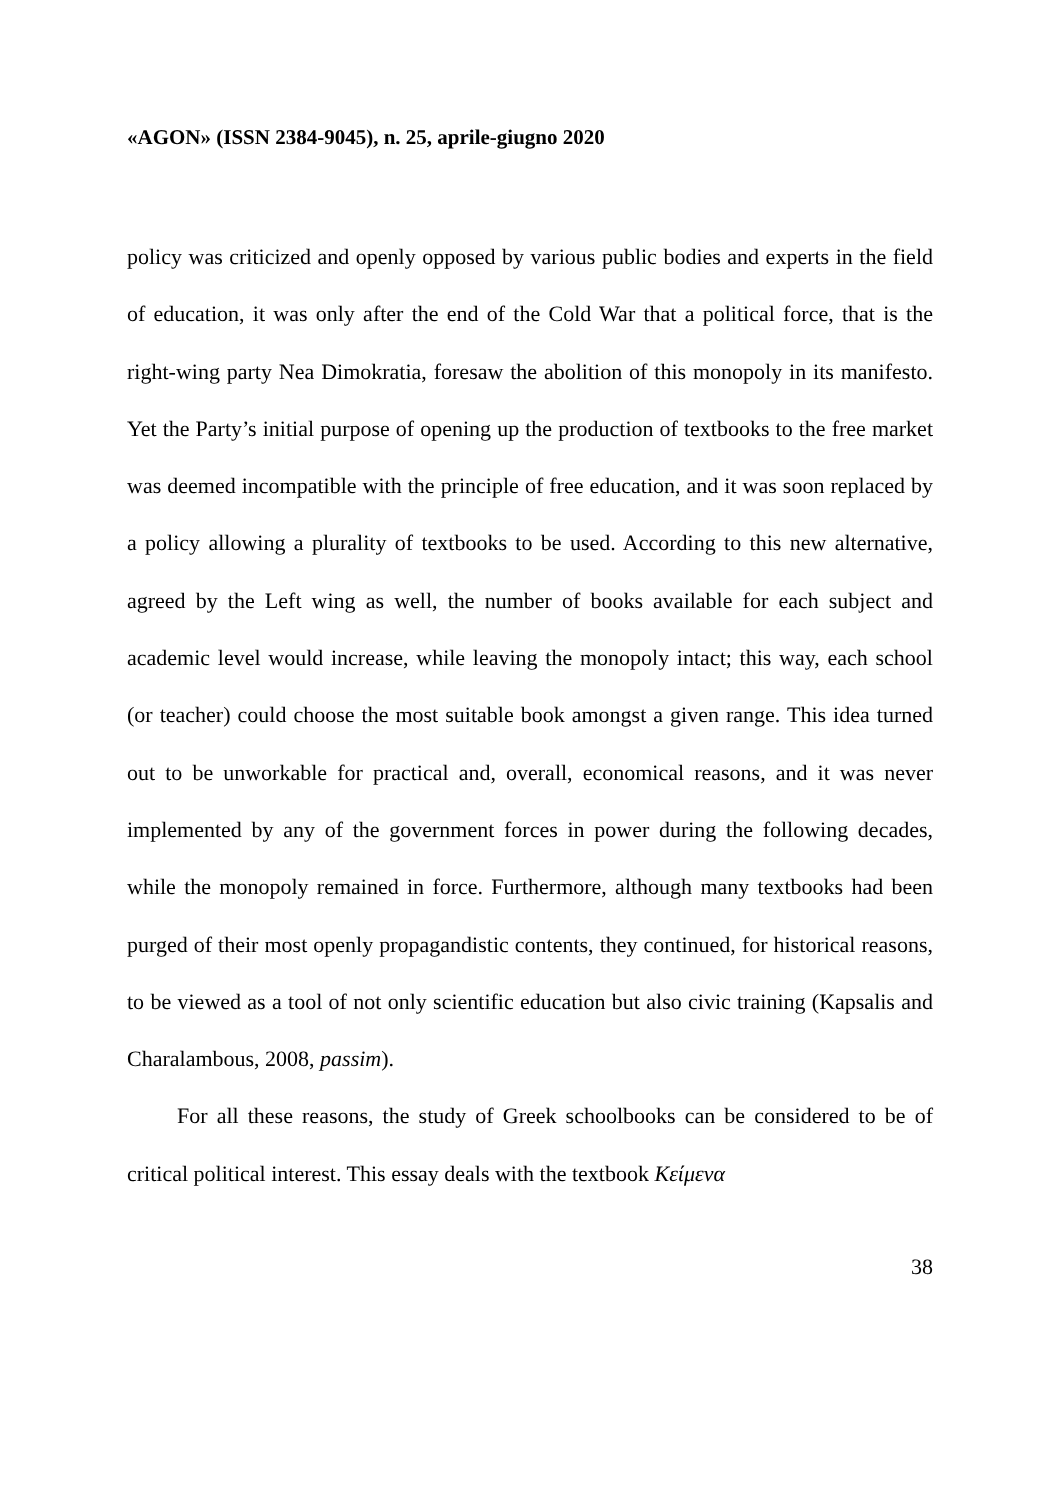«AGON» (ISSN 2384-9045), n. 25, aprile-giugno 2020
policy was criticized and openly opposed by various public bodies and experts in the field of education, it was only after the end of the Cold War that a political force, that is the right-wing party Nea Dimokratia, foresaw the abolition of this monopoly in its manifesto. Yet the Party’s initial purpose of opening up the production of textbooks to the free market was deemed incompatible with the principle of free education, and it was soon replaced by a policy allowing a plurality of textbooks to be used. According to this new alternative, agreed by the Left wing as well, the number of books available for each subject and academic level would increase, while leaving the monopoly intact; this way, each school (or teacher) could choose the most suitable book amongst a given range. This idea turned out to be unworkable for practical and, overall, economical reasons, and it was never implemented by any of the government forces in power during the following decades, while the monopoly remained in force. Furthermore, although many textbooks had been purged of their most openly propagandistic contents, they continued, for historical reasons, to be viewed as a tool of not only scientific education but also civic training (Kapsalis and Charalambous, 2008, passim).
For all these reasons, the study of Greek schoolbooks can be considered to be of critical political interest. This essay deals with the textbook Κείμενα
38